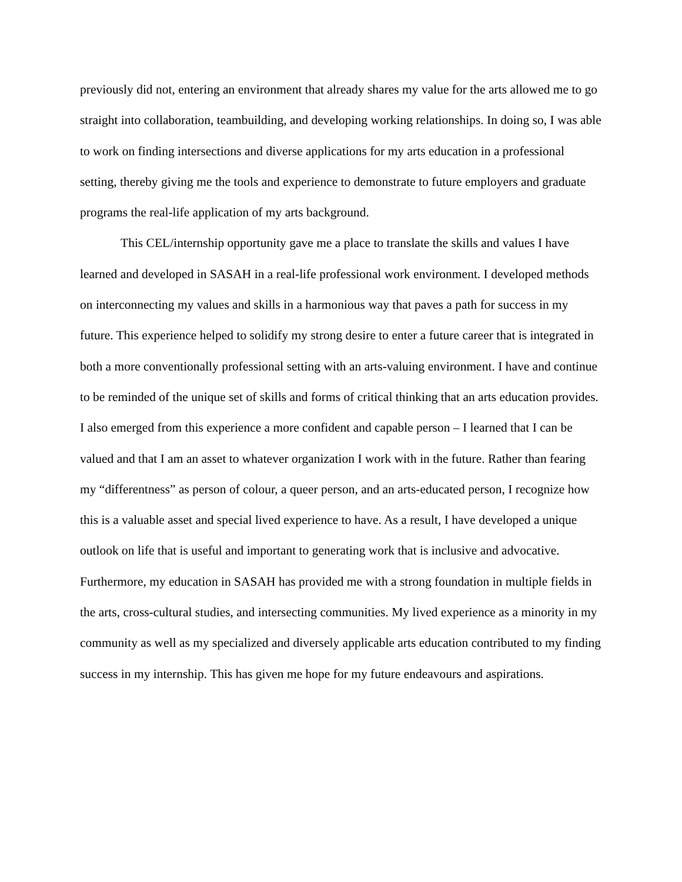previously did not, entering an environment that already shares my value for the arts allowed me to go straight into collaboration, teambuilding, and developing working relationships. In doing so, I was able to work on finding intersections and diverse applications for my arts education in a professional setting, thereby giving me the tools and experience to demonstrate to future employers and graduate programs the real-life application of my arts background.
This CEL/internship opportunity gave me a place to translate the skills and values I have learned and developed in SASAH in a real-life professional work environment. I developed methods on interconnecting my values and skills in a harmonious way that paves a path for success in my future. This experience helped to solidify my strong desire to enter a future career that is integrated in both a more conventionally professional setting with an arts-valuing environment. I have and continue to be reminded of the unique set of skills and forms of critical thinking that an arts education provides. I also emerged from this experience a more confident and capable person – I learned that I can be valued and that I am an asset to whatever organization I work with in the future. Rather than fearing my “differentness” as person of colour, a queer person, and an arts-educated person, I recognize how this is a valuable asset and special lived experience to have. As a result, I have developed a unique outlook on life that is useful and important to generating work that is inclusive and advocative. Furthermore, my education in SASAH has provided me with a strong foundation in multiple fields in the arts, cross-cultural studies, and intersecting communities. My lived experience as a minority in my community as well as my specialized and diversely applicable arts education contributed to my finding success in my internship. This has given me hope for my future endeavours and aspirations.